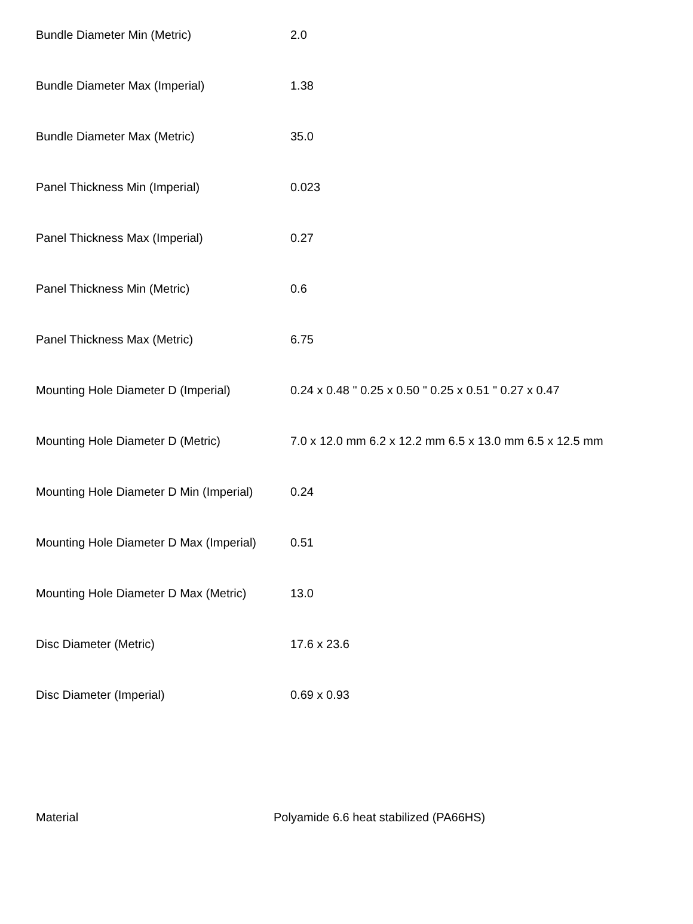| Bundle Diameter Min (Metric) | 2.0 |
| Bundle Diameter Max (Imperial) | 1.38 |
| Bundle Diameter Max (Metric) | 35.0 |
| Panel Thickness Min (Imperial) | 0.023 |
| Panel Thickness Max (Imperial) | 0.27 |
| Panel Thickness Min (Metric) | 0.6 |
| Panel Thickness Max (Metric) | 6.75 |
| Mounting Hole Diameter D (Imperial) | 0.24 x 0.48 " 0.25 x 0.50 " 0.25 x 0.51 " 0.27 x 0.47 |
| Mounting Hole Diameter D (Metric) | 7.0 x 12.0 mm 6.2 x 12.2 mm 6.5 x 13.0 mm 6.5 x 12.5 mm |
| Mounting Hole Diameter D Min (Imperial) | 0.24 |
| Mounting Hole Diameter D Max (Imperial) | 0.51 |
| Mounting Hole Diameter D Max (Metric) | 13.0 |
| Disc Diameter (Metric) | 17.6 x 23.6 |
| Disc Diameter (Imperial) | 0.69 x 0.93 |
| Material | Polyamide 6.6 heat stabilized (PA66HS) |